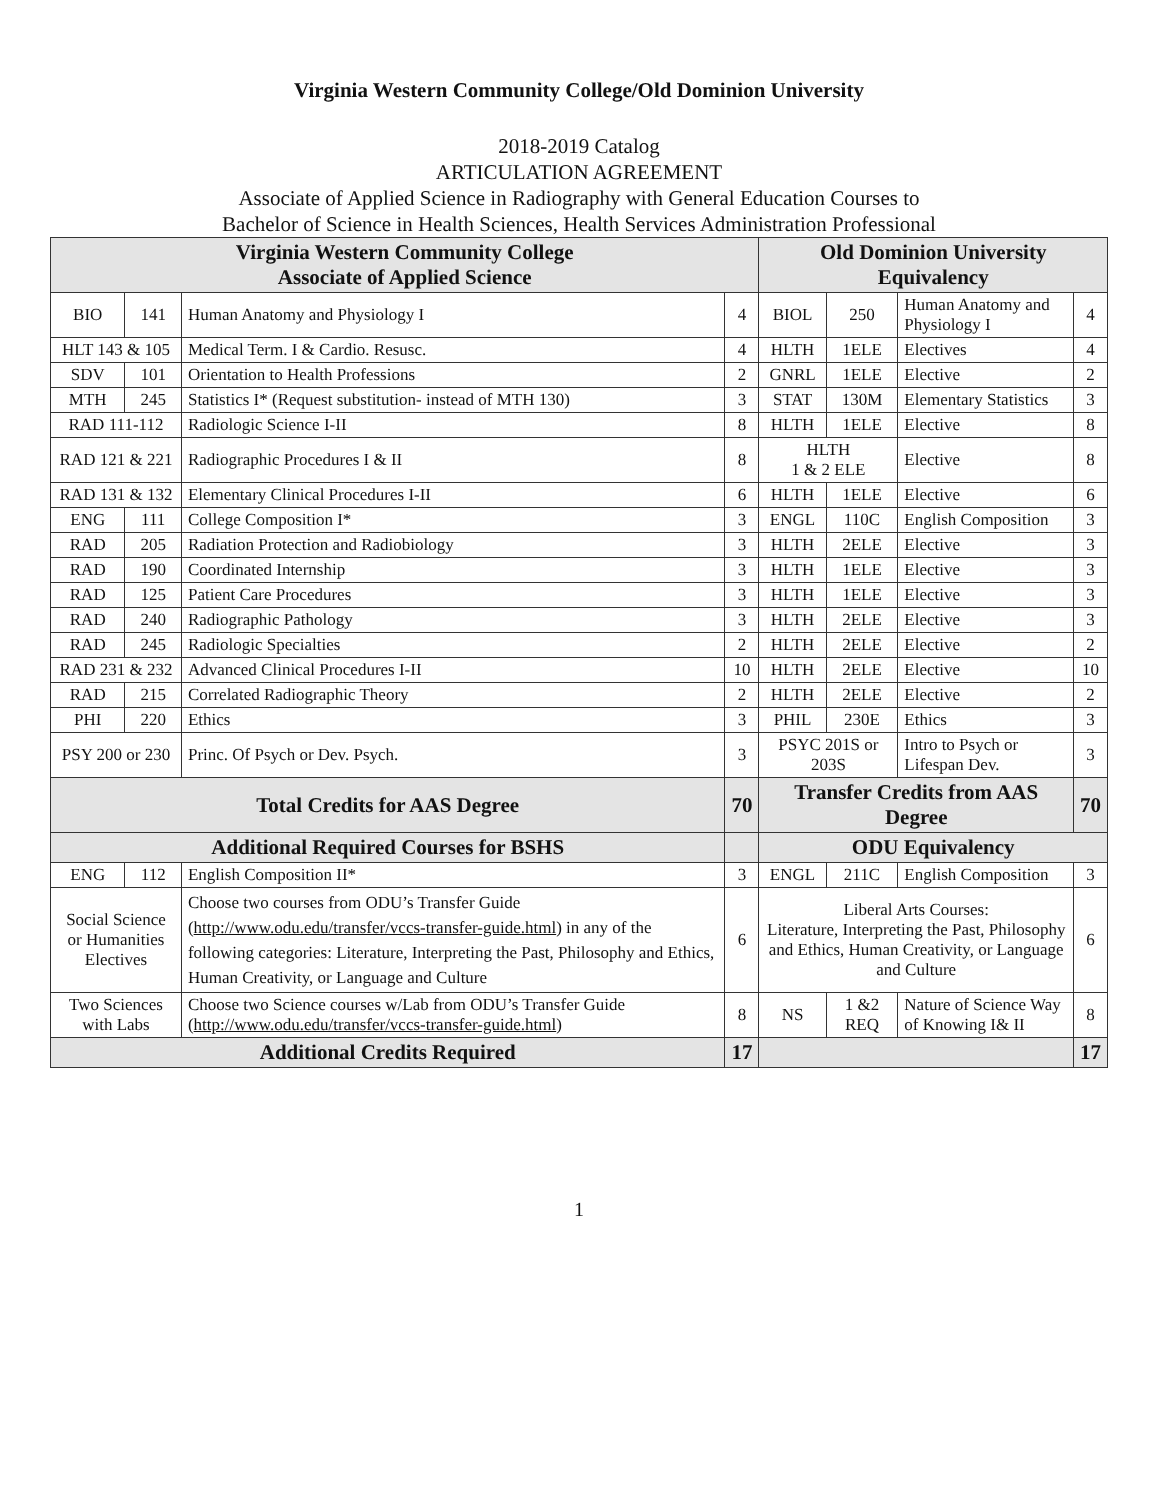Virginia Western Community College/Old Dominion University
2018-2019 Catalog
ARTICULATION AGREEMENT
Associate of Applied Science in Radiography with General Education Courses to
Bachelor of Science in Health Sciences, Health Services Administration Professional
| Virginia Western Community College Associate of Applied Science | | | | Old Dominion University Equivalency | | | |
| --- | --- | --- | --- | --- | --- | --- | --- |
| BIO | 141 | Human Anatomy and Physiology I | 4 | BIOL | 250 | Human Anatomy and Physiology I | 4 |
| HLT 143 & 105 | | Medical Term. I & Cardio. Resusc. | 4 | HLTH | 1ELE | Electives | 4 |
| SDV | 101 | Orientation to Health Professions | 2 | GNRL | 1ELE | Elective | 2 |
| MTH | 245 | Statistics I* (Request substitution- instead of MTH 130) | 3 | STAT | 130M | Elementary Statistics | 3 |
| RAD 111-112 | | Radiologic Science I-II | 8 | HLTH | 1ELE | Elective | 8 |
| RAD 121 & 221 | | Radiographic Procedures I & II | 8 | HLTH 1 & 2 ELE | | Elective | 8 |
| RAD 131 & 132 | | Elementary Clinical Procedures I-II | 6 | HLTH | 1ELE | Elective | 6 |
| ENG | 111 | College Composition I* | 3 | ENGL | 110C | English Composition | 3 |
| RAD | 205 | Radiation Protection and Radiobiology | 3 | HLTH | 2ELE | Elective | 3 |
| RAD | 190 | Coordinated Internship | 3 | HLTH | 1ELE | Elective | 3 |
| RAD | 125 | Patient Care Procedures | 3 | HLTH | 1ELE | Elective | 3 |
| RAD | 240 | Radiographic Pathology | 3 | HLTH | 2ELE | Elective | 3 |
| RAD | 245 | Radiologic Specialties | 2 | HLTH | 2ELE | Elective | 2 |
| RAD 231 & 232 | | Advanced Clinical Procedures I-II | 10 | HLTH | 2ELE | Elective | 10 |
| RAD | 215 | Correlated Radiographic Theory | 2 | HLTH | 2ELE | Elective | 2 |
| PHI | 220 | Ethics | 3 | PHIL | 230E | Ethics | 3 |
| PSY 200 or 230 | | Princ. Of Psych or Dev. Psych. | 3 | PSYC 201S or 203S | | Intro to Psych or Lifespan Dev. | 3 |
| Total Credits for AAS Degree | | | 70 | Transfer Credits from AAS Degree | | | 70 |
| Additional Required Courses for BSHS | | | | ODU Equivalency | | | |
| ENG | 112 | English Composition II* | 3 | ENGL | 211C | English Composition | 3 |
| Social Science or Humanities Electives | | Choose two courses from ODU’s Transfer Guide ( http://www.odu.edu/transfer/vccs-transfer-guide.html ) in any of the following categories: Literature, Interpreting the Past, Philosophy and Ethics, Human Creativity, or Language and Culture | 6 | Liberal Arts Courses: Literature, Interpreting the Past, Philosophy and Ethics, Human Creativity, or Language and Culture | | | 6 |
| Two Sciences with Labs | | Choose two Science courses w/Lab from ODU’s Transfer Guide ( http://www.odu.edu/transfer/vccs-transfer-guide.html ) | 8 | NS | 1 &2 REQ | Nature of Science Way of Knowing I& II | 8 |
| Additional Credits Required | | | 17 | | | | 17 |
1